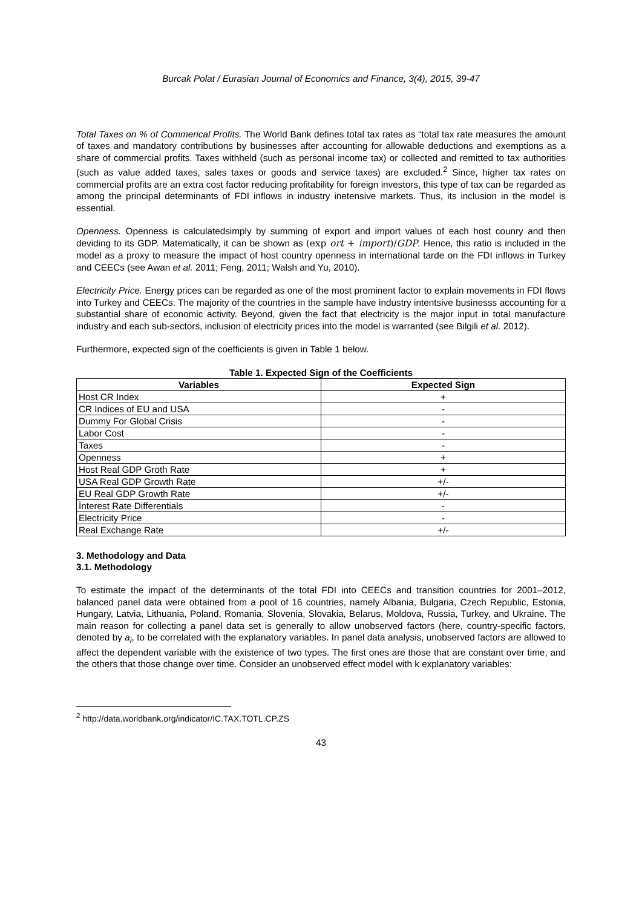Burcak Polat / Eurasian Journal of Economics and Finance, 3(4), 2015, 39-47
Total Taxes on % of Commerical Profits. The World Bank defines total tax rates as “total tax rate measures the amount of taxes and mandatory contributions by businesses after accounting for allowable deductions and exemptions as a share of commercial profits. Taxes withheld (such as personal income tax) or collected and remitted to tax authorities (such as value added taxes, sales taxes or goods and service taxes) are excluded.<sup>2</sup> Since, higher tax rates on commercial profits are an extra cost factor reducing profitability for foreign investors, this type of tax can be regarded as among the principal determinants of FDI inflows in industry inetensive markets. Thus, its inclusion in the model is essential.
Openness. Openness is calculatedsimply by summing of export and import values of each host counry and then deviding to its GDP. Matematically, it can be shown as (exp ort + import)/GDP. Hence, this ratio is included in the model as a proxy to measure the impact of host country openness in international tarde on the FDI inflows in Turkey and CEECs (see Awan et al. 2011; Feng, 2011; Walsh and Yu, 2010).
Electricity Price. Energy prices can be regarded as one of the most prominent factor to explain movements in FDI flows into Turkey and CEECs. The majority of the countries in the sample have industry intentsive businesss accounting for a substantial share of economic activity. Beyond, given the fact that electricity is the major input in total manufacture industry and each sub-sectors, inclusion of electricity prices into the model is warranted (see Bilgili et al. 2012).
Furthermore, expected sign of the coefficients is given in Table 1 below.
Table 1. Expected Sign of the Coefficients
| Variables | Expected Sign |
| --- | --- |
| Host CR Index | + |
| CR Indices of EU and USA | - |
| Dummy For Global Crisis | - |
| Labor Cost | - |
| Taxes | - |
| Openness | + |
| Host Real GDP Groth Rate | + |
| USA Real GDP Growth Rate | +/- |
| EU Real GDP Growth Rate | +/- |
| İnterest Rate Differentials | - |
| Electricity Price | - |
| Real Exchange Rate | +/- |
3. Methodology and Data
3.1. Methodology
To estimate the impact of the determinants of the total FDI into CEECs and transition countries for 2001–2012, balanced panel data were obtained from a pool of 16 countries, namely Albania, Bulgaria, Czech Republic, Estonia, Hungary, Latvia, Lithuania, Poland, Romania, Slovenia, Slovakia, Belarus, Moldova, Russia, Turkey, and Ukraine. The main reason for collecting a panel data set is generally to allow unobserved factors (here, country-specific factors, denoted by a<sub>i</sub>, to be correlated with the explanatory variables. In panel data analysis, unobserved factors are allowed to affect the dependent variable with the existence of two types. The first ones are those that are constant over time, and the others that those change over time. Consider an unobserved effect model with k explanatory variables:
<sup>2</sup> http://data.worldbank.org/indicator/IC.TAX.TOTL.CP.ZS
43